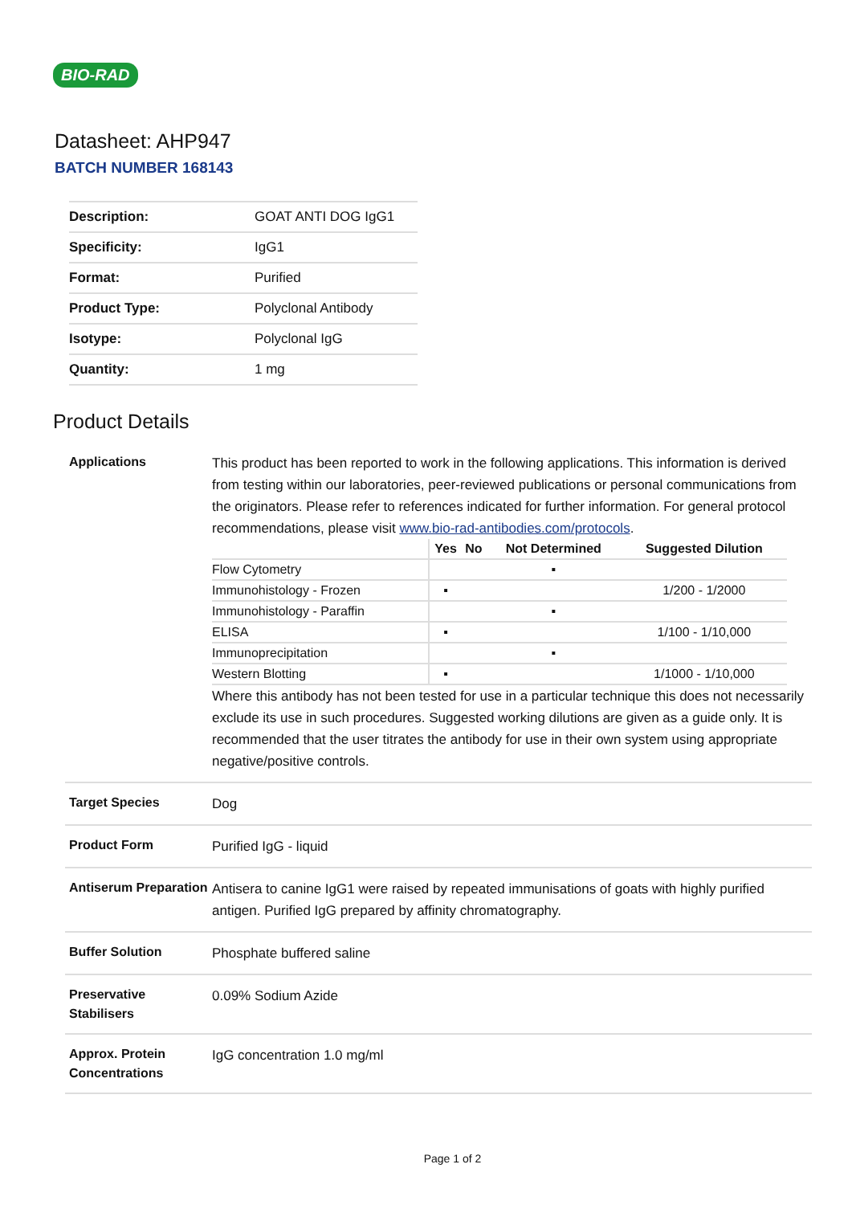BIO-RAD
Datasheet: AHP947
BATCH NUMBER 168143
| Description: | GOAT ANTI DOG IgG1 |
| Specificity: | IgG1 |
| Format: | Purified |
| Product Type: | Polyclonal Antibody |
| Isotype: | Polyclonal IgG |
| Quantity: | 1 mg |
Product Details
| Applications | This product has been reported to work in the following applications. This information is derived from testing within our laboratories, peer-reviewed publications or personal communications from the originators. Please refer to references indicated for further information. For general protocol recommendations, please visit www.bio-rad-antibodies.com/protocols . / / Yes / No / Not Determined / Suggested Dilution / / --- / --- / --- / --- / --- / / Flow Cytometry / / / ▪ / / / Immunohistology - Frozen / ▪ / / / 1/200 - 1/2000 / / Immunohistology - Paraffin / / / ▪ / / / ELISA / ▪ / / / 1/100 - 1/10,000 / / Immunoprecipitation / / / ▪ / / / Western Blotting / ▪ / / / 1/1000 - 1/10,000 / Where this antibody has not been tested for use in a particular technique this does not necessarily exclude its use in such procedures. Suggested working dilutions are given as a guide only. It is recommended that the user titrates the antibody for use in their own system using appropriate negative/positive controls. |
| Target Species | Dog |
| Product Form | Purified IgG - liquid |
| Antiserum Preparation | Antisera to canine IgG1 were raised by repeated immunisations of goats with highly purified antigen. Purified IgG prepared by affinity chromatography. |
| Buffer Solution | Phosphate buffered saline |
| Preservative Stabilisers | 0.09% Sodium Azide |
| Approx. Protein Concentrations | IgG concentration 1.0 mg/ml |
Page 1 of 2